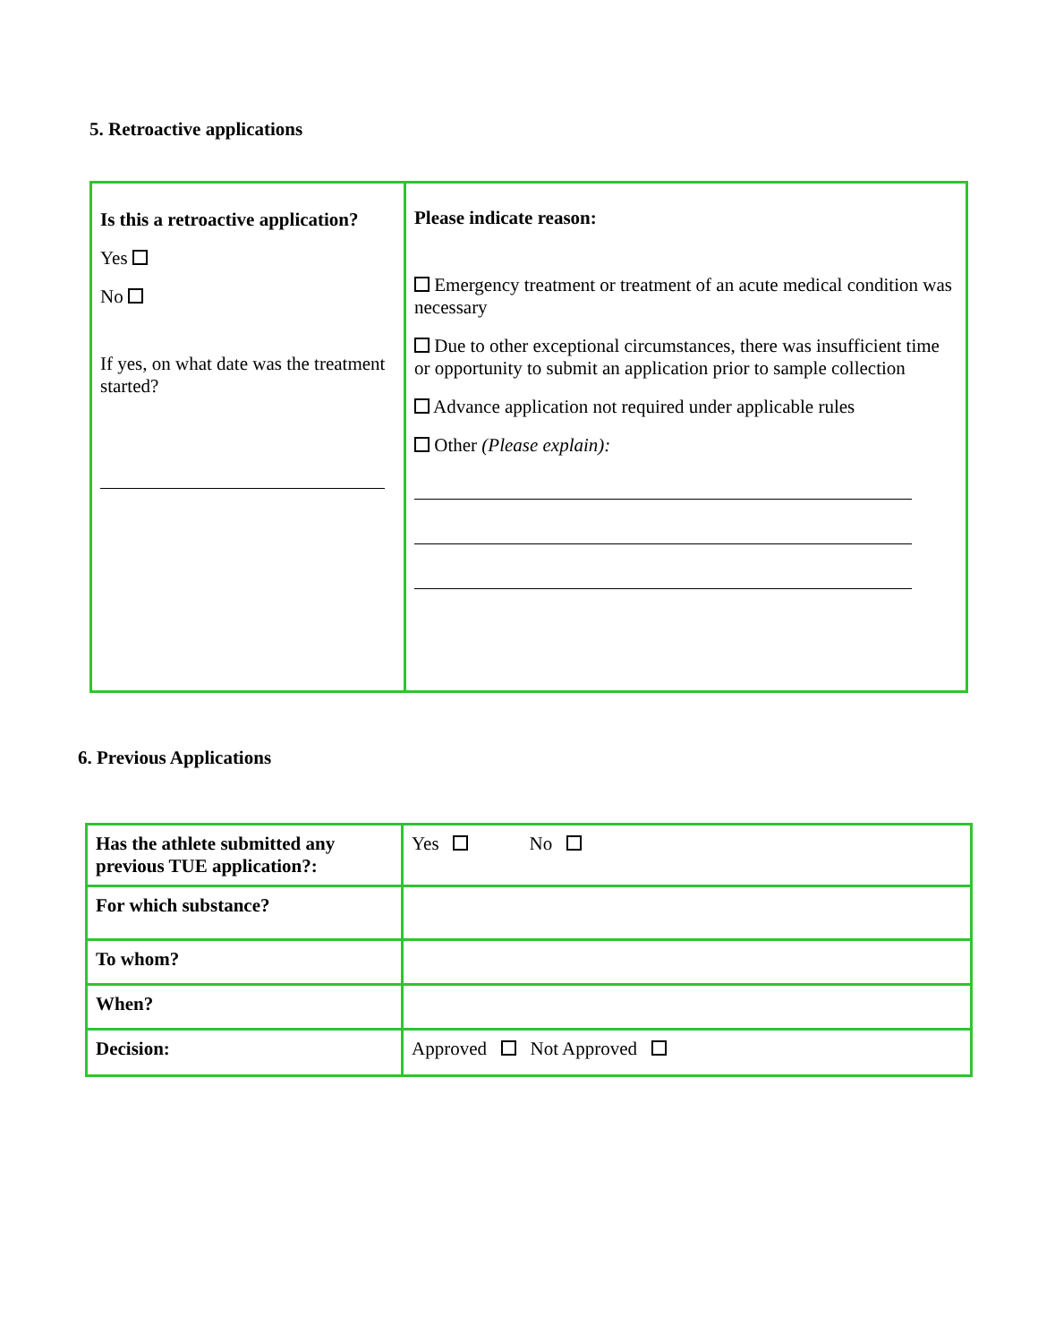5. Retroactive applications
| Is this a retroactive application? Yes No If yes, on what date was the treatment started? | Please indicate reason: Emergency treatment or treatment of an acute medical condition was necessary Due to other exceptional circumstances, there was insufficient time or opportunity to submit an application prior to sample collection Advance application not required under applicable rules Other (Please explain): |
6. Previous Applications
| Has the athlete submitted any previous TUE application?: | Yes No |
| For which substance? | |
| To whom? | |
| When? | |
| Decision: | Approved Not Approved |